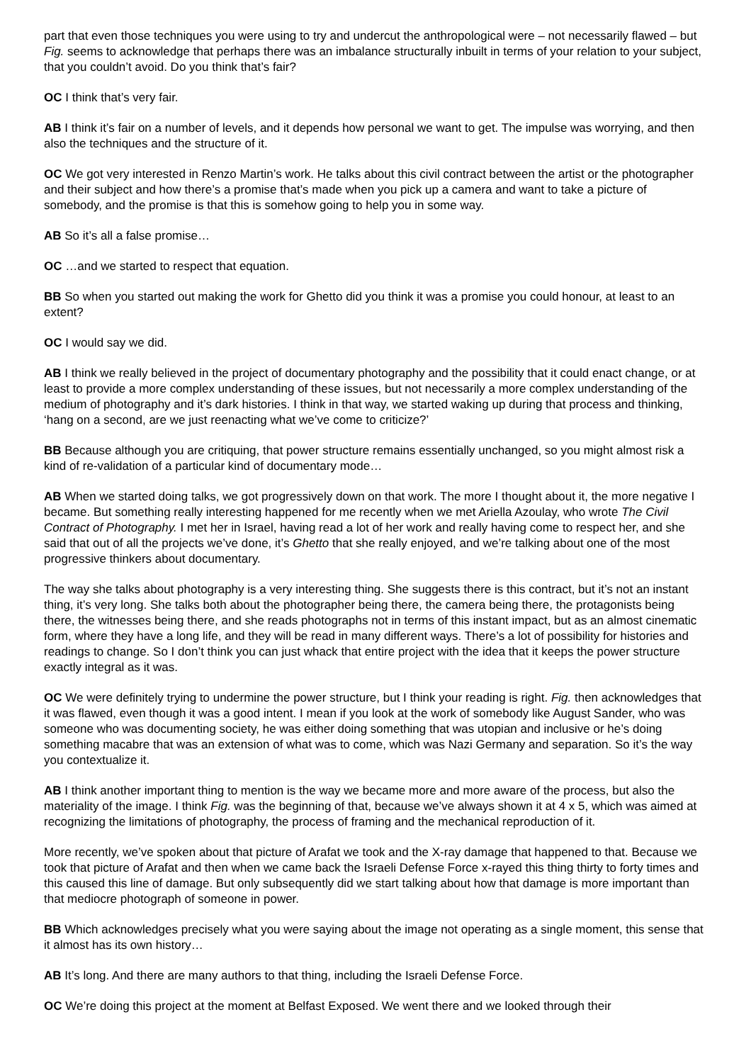part that even those techniques you were using to try and undercut the anthropological were – not necessarily flawed – but Fig. seems to acknowledge that perhaps there was an imbalance structurally inbuilt in terms of your relation to your subject, that you couldn’t avoid. Do you think that’s fair?
OC I think that’s very fair.
AB I think it’s fair on a number of levels, and it depends how personal we want to get. The impulse was worrying, and then also the techniques and the structure of it.
OC We got very interested in Renzo Martin’s work. He talks about this civil contract between the artist or the photographer and their subject and how there’s a promise that’s made when you pick up a camera and want to take a picture of somebody, and the promise is that this is somehow going to help you in some way.
AB So it’s all a false promise…
OC …and we started to respect that equation.
BB So when you started out making the work for Ghetto did you think it was a promise you could honour, at least to an extent?
OC I would say we did.
AB I think we really believed in the project of documentary photography and the possibility that it could enact change, or at least to provide a more complex understanding of these issues, but not necessarily a more complex understanding of the medium of photography and it’s dark histories. I think in that way, we started waking up during that process and thinking, ‘hang on a second, are we just reenacting what we’ve come to criticize?’
BB Because although you are critiquing, that power structure remains essentially unchanged, so you might almost risk a kind of re-validation of a particular kind of documentary mode…
AB When we started doing talks, we got progressively down on that work. The more I thought about it, the more negative I became. But something really interesting happened for me recently when we met Ariella Azoulay, who wrote The Civil Contract of Photography. I met her in Israel, having read a lot of her work and really having come to respect her, and she said that out of all the projects we’ve done, it’s Ghetto that she really enjoyed, and we’re talking about one of the most progressive thinkers about documentary.
The way she talks about photography is a very interesting thing. She suggests there is this contract, but it’s not an instant thing, it’s very long. She talks both about the photographer being there, the camera being there, the protagonists being there, the witnesses being there, and she reads photographs not in terms of this instant impact, but as an almost cinematic form, where they have a long life, and they will be read in many different ways. There’s a lot of possibility for histories and readings to change. So I don’t think you can just whack that entire project with the idea that it keeps the power structure exactly integral as it was.
OC We were definitely trying to undermine the power structure, but I think your reading is right. Fig. then acknowledges that it was flawed, even though it was a good intent. I mean if you look at the work of somebody like August Sander, who was someone who was documenting society, he was either doing something that was utopian and inclusive or he’s doing something macabre that was an extension of what was to come, which was Nazi Germany and separation. So it’s the way you contextualize it.
AB I think another important thing to mention is the way we became more and more aware of the process, but also the materiality of the image. I think Fig. was the beginning of that, because we’ve always shown it at 4 x 5, which was aimed at recognizing the limitations of photography, the process of framing and the mechanical reproduction of it.
More recently, we’ve spoken about that picture of Arafat we took and the X-ray damage that happened to that. Because we took that picture of Arafat and then when we came back the Israeli Defense Force x-rayed this thing thirty to forty times and this caused this line of damage. But only subsequently did we start talking about how that damage is more important than that mediocre photograph of someone in power.
BB Which acknowledges precisely what you were saying about the image not operating as a single moment, this sense that it almost has its own history…
AB It’s long. And there are many authors to that thing, including the Israeli Defense Force.
OC We’re doing this project at the moment at Belfast Exposed. We went there and we looked through their